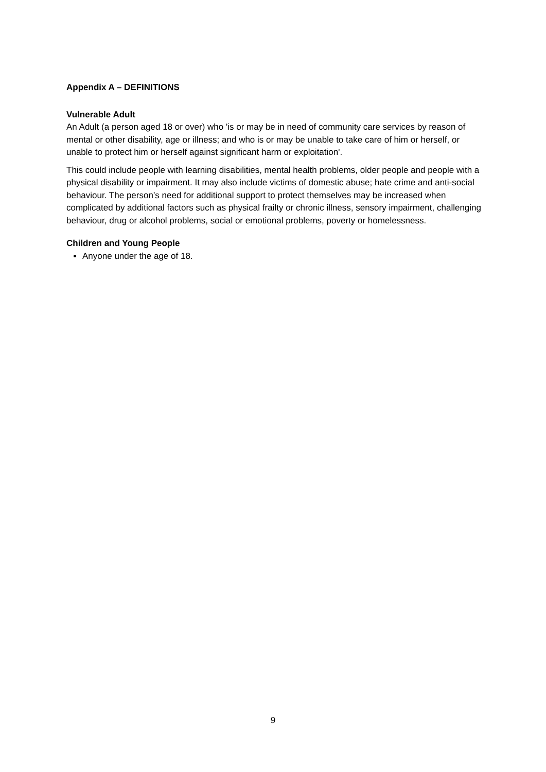Appendix A – DEFINITIONS
Vulnerable Adult
An Adult (a person aged 18 or over) who 'is or may be in need of community care services by reason of mental or other disability, age or illness; and who is or may be unable to take care of him or herself, or unable to protect him or herself against significant harm or exploitation'.
This could include people with learning disabilities, mental health problems, older people and people with a physical disability or impairment. It may also include victims of domestic abuse; hate crime and anti-social behaviour. The person’s need for additional support to protect themselves may be increased when complicated by additional factors such as physical frailty or chronic illness, sensory impairment, challenging behaviour, drug or alcohol problems, social or emotional problems, poverty or homelessness.
Children and Young People
Anyone under the age of 18.
9